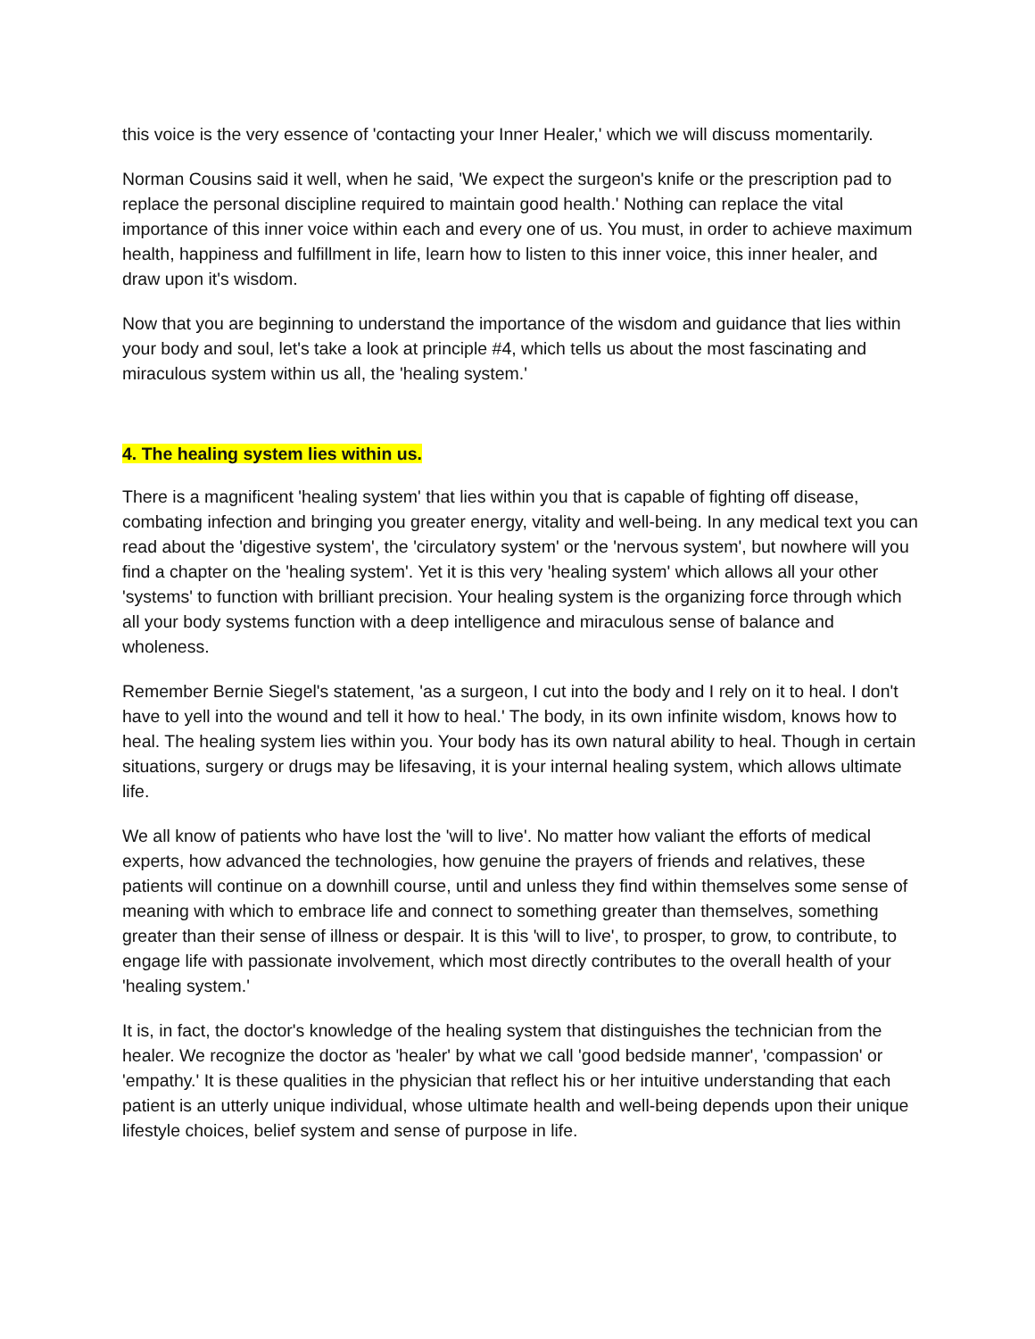this voice is the very essence of 'contacting your Inner Healer,' which we will discuss momentarily.
Norman Cousins said it well, when he said, 'We expect the surgeon's knife or the prescription pad to replace the personal discipline required to maintain good health.' Nothing can replace the vital importance of this inner voice within each and every one of us. You must, in order to achieve maximum health, happiness and fulfillment in life, learn how to listen to this inner voice, this inner healer, and draw upon it's wisdom.
Now that you are beginning to understand the importance of the wisdom and guidance that lies within your body and soul, let's take a look at principle #4, which tells us about the most fascinating and miraculous system within us all, the 'healing system.'
4. The healing system lies within us.
There is a magnificent 'healing system' that lies within you that is capable of fighting off disease, combating infection and bringing you greater energy, vitality and well-being. In any medical text you can read about the 'digestive system', the 'circulatory system' or the 'nervous system', but nowhere will you find a chapter on the 'healing system'. Yet it is this very 'healing system' which allows all your other 'systems' to function with brilliant precision. Your healing system is the organizing force through which all your body systems function with a deep intelligence and miraculous sense of balance and wholeness.
Remember Bernie Siegel's statement, 'as a surgeon, I cut into the body and I rely on it to heal. I don't have to yell into the wound and tell it how to heal.' The body, in its own infinite wisdom, knows how to heal. The healing system lies within you. Your body has its own natural ability to heal. Though in certain situations, surgery or drugs may be lifesaving, it is your internal healing system, which allows ultimate life.
We all know of patients who have lost the 'will to live'. No matter how valiant the efforts of medical experts, how advanced the technologies, how genuine the prayers of friends and relatives, these patients will continue on a downhill course, until and unless they find within themselves some sense of meaning with which to embrace life and connect to something greater than themselves, something greater than their sense of illness or despair. It is this 'will to live', to prosper, to grow, to contribute, to engage life with passionate involvement, which most directly contributes to the overall health of your 'healing system.'
It is, in fact, the doctor's knowledge of the healing system that distinguishes the technician from the healer. We recognize the doctor as 'healer' by what we call 'good bedside manner', 'compassion' or 'empathy.' It is these qualities in the physician that reflect his or her intuitive understanding that each patient is an utterly unique individual, whose ultimate health and well-being depends upon their unique lifestyle choices, belief system and sense of purpose in life.